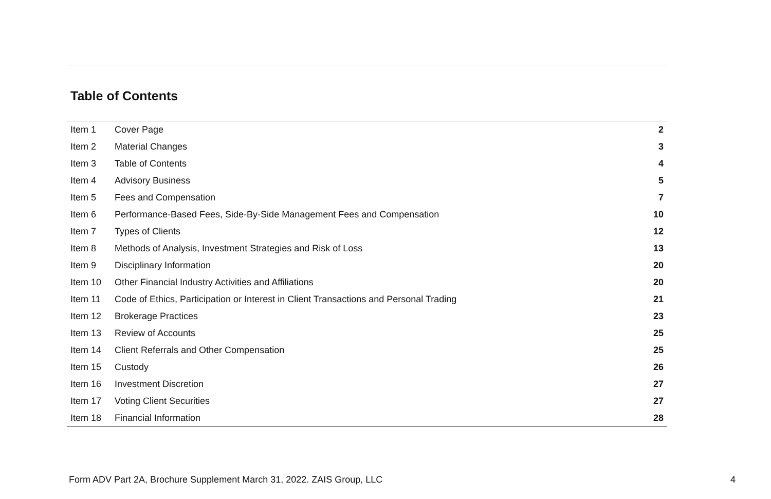Table of Contents
| Item 1 | Cover Page | 2 |
| Item 2 | Material Changes | 3 |
| Item 3 | Table of Contents | 4 |
| Item 4 | Advisory Business | 5 |
| Item 5 | Fees and Compensation | 7 |
| Item 6 | Performance-Based Fees, Side-By-Side Management Fees and Compensation | 10 |
| Item 7 | Types of Clients | 12 |
| Item 8 | Methods of Analysis, Investment Strategies and Risk of Loss | 13 |
| Item 9 | Disciplinary Information | 20 |
| Item 10 | Other Financial Industry Activities and Affiliations | 20 |
| Item 11 | Code of Ethics, Participation or Interest in Client Transactions and Personal Trading | 21 |
| Item 12 | Brokerage Practices | 23 |
| Item 13 | Review of Accounts | 25 |
| Item 14 | Client Referrals and Other Compensation | 25 |
| Item 15 | Custody | 26 |
| Item 16 | Investment Discretion | 27 |
| Item 17 | Voting Client Securities | 27 |
| Item 18 | Financial Information | 28 |
Form ADV Part 2A, Brochure Supplement March 31, 2022. ZAIS Group, LLC
4